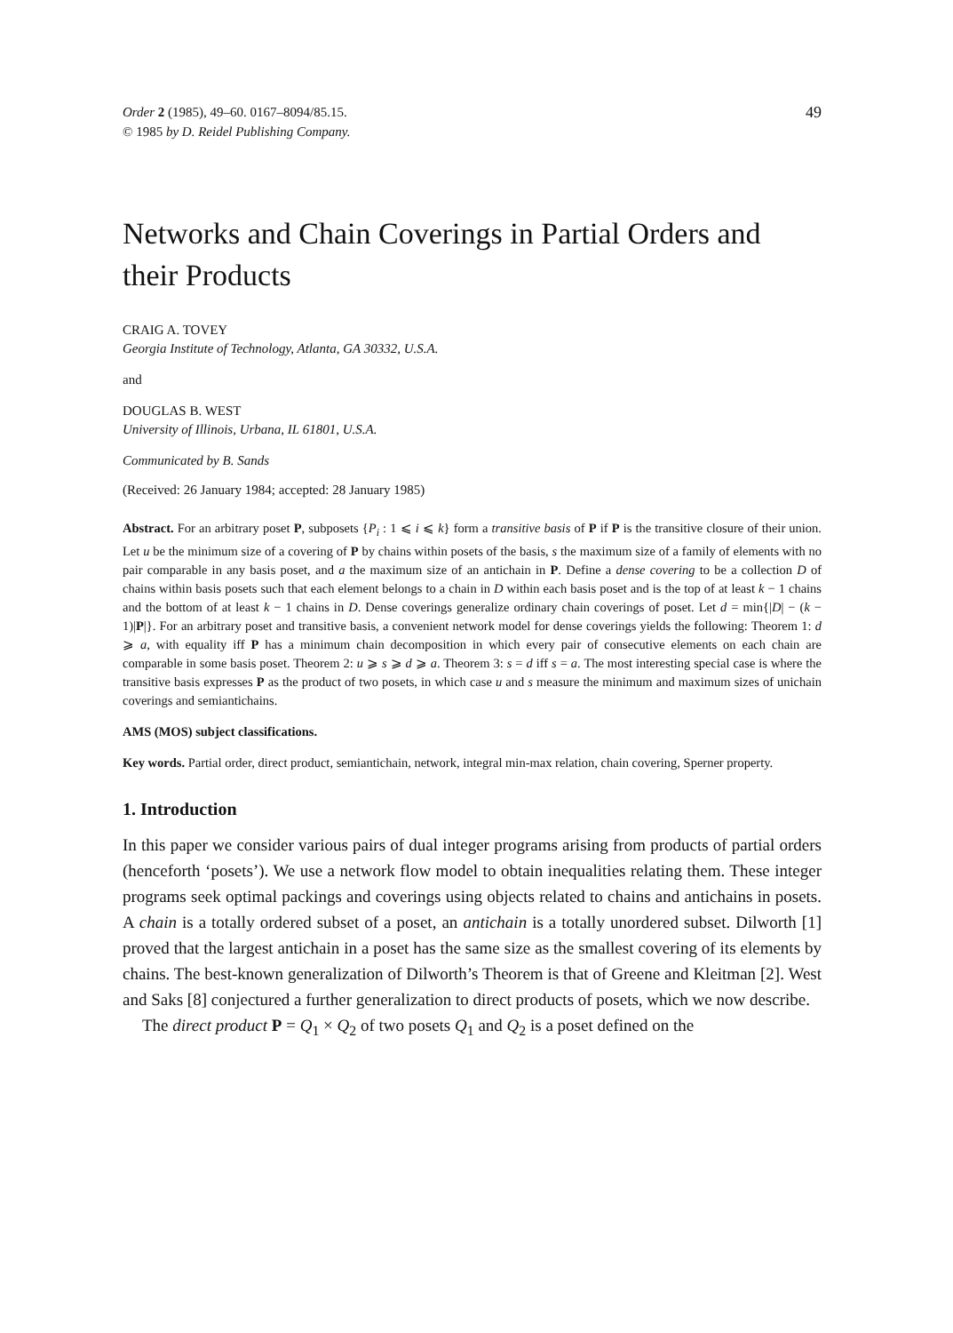Order 2 (1985), 49–60. 0167–8094/85.15.
© 1985 by D. Reidel Publishing Company.
49
Networks and Chain Coverings in Partial Orders and their Products
CRAIG A. TOVEY
Georgia Institute of Technology, Atlanta, GA 30332, U.S.A.
and
DOUGLAS B. WEST
University of Illinois, Urbana, IL 61801, U.S.A.
Communicated by B. Sands
(Received: 26 January 1984; accepted: 28 January 1985)
Abstract. For an arbitrary poset P, subposets {P<sub>i</sub> : 1 ⩽ i ⩽ k} form a transitive basis of P if P is the transitive closure of their union. Let u be the minimum size of a covering of P by chains within posets of the basis, s the maximum size of a family of elements with no pair comparable in any basis poset, and a the maximum size of an antichain in P. Define a dense covering to be a collection D of chains within basis posets such that each element belongs to a chain in D within each basis poset and is the top of at least k − 1 chains and the bottom of at least k − 1 chains in D. Dense coverings generalize ordinary chain coverings of poset. Let d = min{|D| − (k − 1)|P|}. For an arbitrary poset and transitive basis, a convenient network model for dense coverings yields the following: Theorem 1: d ⩾ a, with equality iff P has a minimum chain decomposition in which every pair of consecutive elements on each chain are comparable in some basis poset. Theorem 2: u ⩾ s ⩾ d ⩾ a. Theorem 3: s = d iff s = a. The most interesting special case is where the transitive basis expresses P as the product of two posets, in which case u and s measure the minimum and maximum sizes of unichain coverings and semiantichains.
AMS (MOS) subject classifications.
Key words. Partial order, direct product, semiantichain, network, integral min-max relation, chain covering, Sperner property.
1. Introduction
In this paper we consider various pairs of dual integer programs arising from products of partial orders (henceforth ‘posets’). We use a network flow model to obtain inequalities relating them. These integer programs seek optimal packings and coverings using objects related to chains and antichains in posets. A chain is a totally ordered subset of a poset, an antichain is a totally unordered subset. Dilworth [1] proved that the largest antichain in a poset has the same size as the smallest covering of its elements by chains. The best-known generalization of Dilworth’s Theorem is that of Greene and Kleitman [2]. West and Saks [8] conjectured a further generalization to direct products of posets, which we now describe.
The direct product P = Q<sub>1</sub> × Q<sub>2</sub> of two posets Q<sub>1</sub> and Q<sub>2</sub> is a poset defined on the